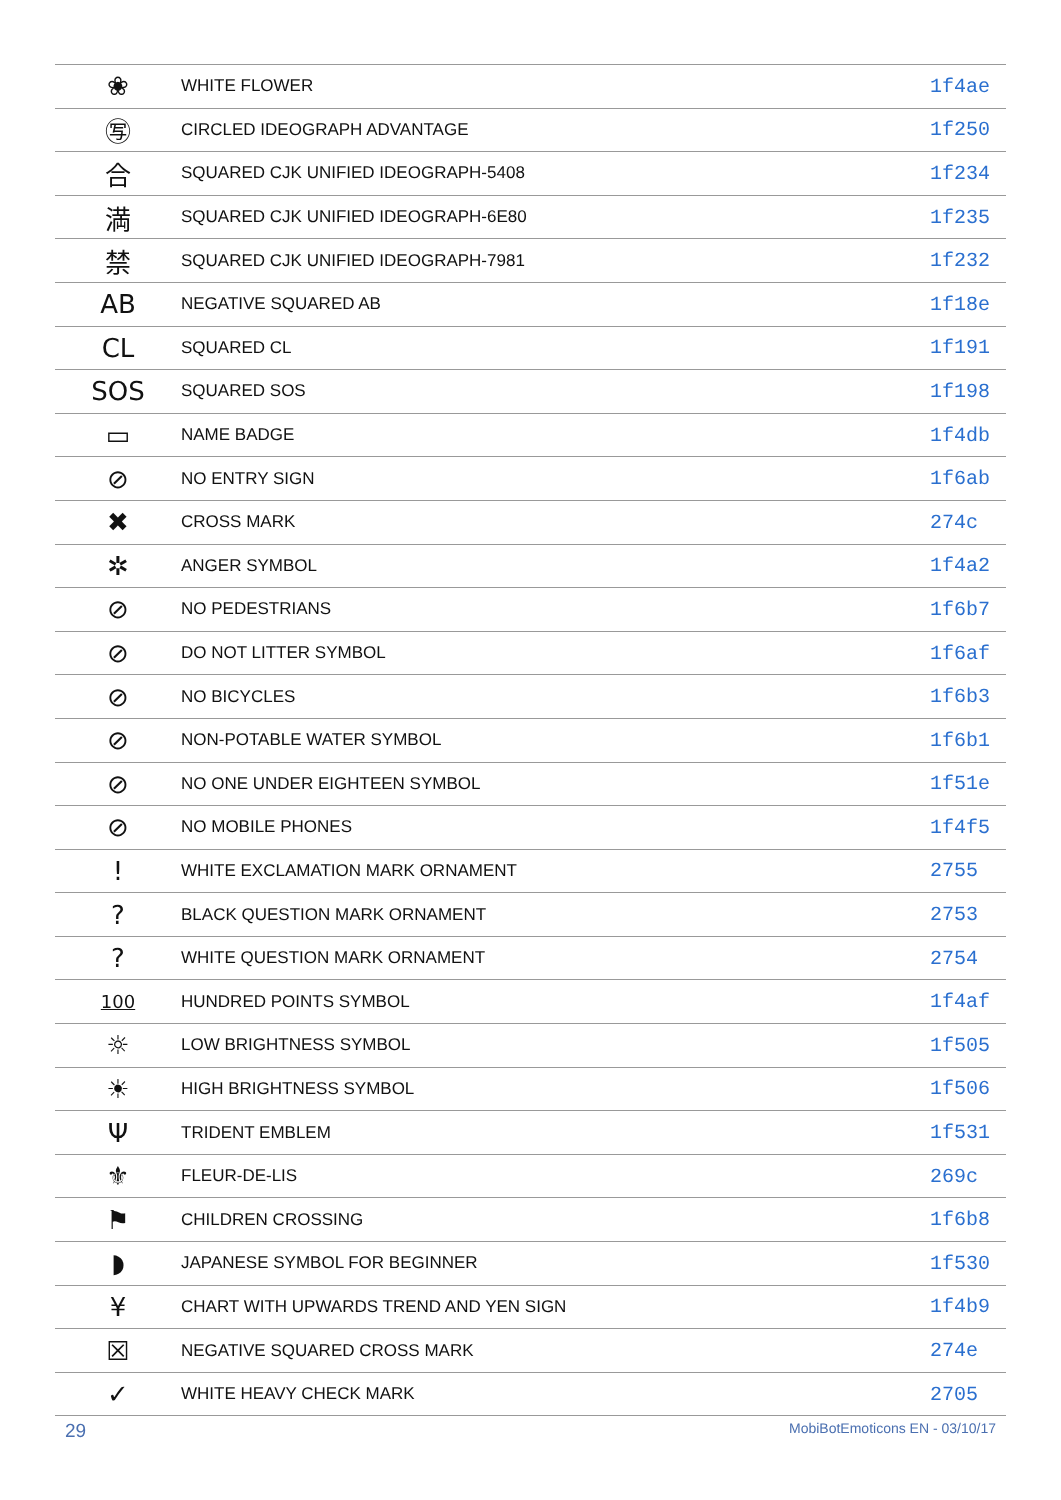| ❀ | WHITE FLOWER | 1f4ae |
| ㊢ | CIRCLED IDEOGRAPH ADVANTAGE | 1f250 |
| 合 | SQUARED CJK UNIFIED IDEOGRAPH-5408 | 1f234 |
| 満 | SQUARED CJK UNIFIED IDEOGRAPH-6E80 | 1f235 |
| 禁 | SQUARED CJK UNIFIED IDEOGRAPH-7981 | 1f232 |
| AB | NEGATIVE SQUARED AB | 1f18e |
| CL | SQUARED CL | 1f191 |
| SOS | SQUARED SOS | 1f198 |
| ▭ | NAME BADGE | 1f4db |
| ⊘ | NO ENTRY SIGN | 1f6ab |
| ✖ | CROSS MARK | 274c |
| ✲ | ANGER SYMBOL | 1f4a2 |
| ⊘ | NO PEDESTRIANS | 1f6b7 |
| ⊘ | DO NOT LITTER SYMBOL | 1f6af |
| ⊘ | NO BICYCLES | 1f6b3 |
| ⊘ | NON-POTABLE WATER SYMBOL | 1f6b1 |
| ⊘ | NO ONE UNDER EIGHTEEN SYMBOL | 1f51e |
| ⊘ | NO MOBILE PHONES | 1f4f5 |
| ! | WHITE EXCLAMATION MARK ORNAMENT | 2755 |
| ? | BLACK QUESTION MARK ORNAMENT | 2753 |
| ? | WHITE QUESTION MARK ORNAMENT | 2754 |
| 100 | HUNDRED POINTS SYMBOL | 1f4af |
| ☼ | LOW BRIGHTNESS SYMBOL | 1f505 |
| ☀ | HIGH BRIGHTNESS SYMBOL | 1f506 |
| Ψ | TRIDENT EMBLEM | 1f531 |
| ⚜ | FLEUR-DE-LIS | 269c |
| ⚑ | CHILDREN CROSSING | 1f6b8 |
| ◗ | JAPANESE SYMBOL FOR BEGINNER | 1f530 |
| ¥ | CHART WITH UPWARDS TREND AND YEN SIGN | 1f4b9 |
| ☒ | NEGATIVE SQUARED CROSS MARK | 274e |
| ✓ | WHITE HEAVY CHECK MARK | 2705 |
29 MobiBotEmoticons EN - 03/10/17